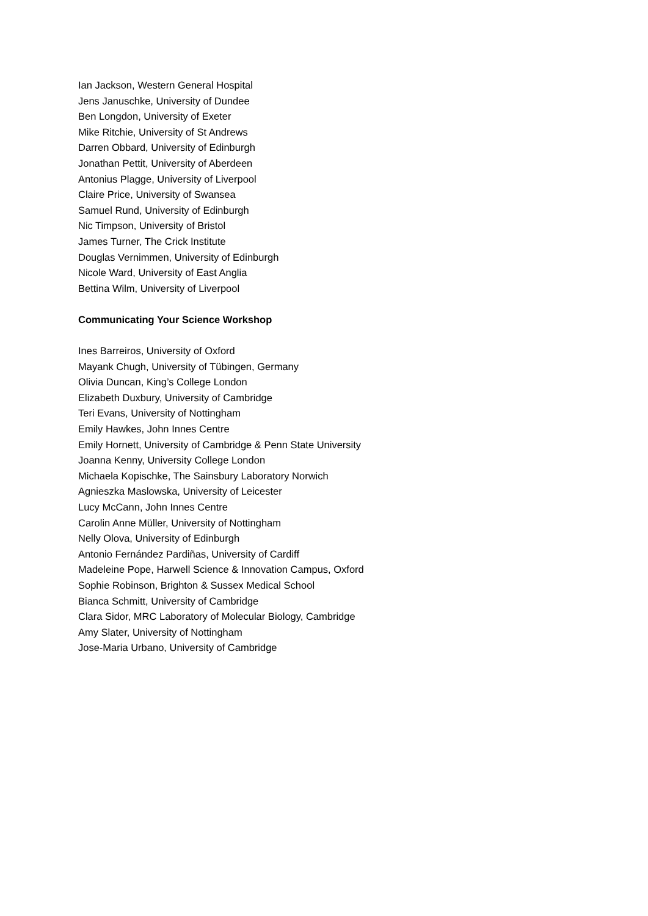Ian Jackson, Western General Hospital
Jens Januschke, University of Dundee
Ben Longdon, University of Exeter
Mike Ritchie, University of St Andrews
Darren Obbard, University of Edinburgh
Jonathan Pettit, University of Aberdeen
Antonius Plagge, University of Liverpool
Claire Price, University of Swansea
Samuel Rund, University of Edinburgh
Nic Timpson, University of Bristol
James Turner, The Crick Institute
Douglas Vernimmen, University of Edinburgh
Nicole Ward, University of East Anglia
Bettina Wilm, University of Liverpool
Communicating Your Science Workshop
Ines Barreiros, University of Oxford
Mayank Chugh, University of Tübingen, Germany
Olivia Duncan, King’s College London
Elizabeth Duxbury, University of Cambridge
Teri Evans, University of Nottingham
Emily Hawkes, John Innes Centre
Emily Hornett, University of Cambridge & Penn State University
Joanna Kenny, University College London
Michaela Kopischke, The Sainsbury Laboratory Norwich
Agnieszka Maslowska, University of Leicester
Lucy McCann, John Innes Centre
Carolin Anne Müller, University of Nottingham
Nelly Olova, University of Edinburgh
Antonio Fernández Pardiñas, University of Cardiff
Madeleine Pope, Harwell Science & Innovation Campus, Oxford
Sophie Robinson, Brighton & Sussex Medical School
Bianca Schmitt, University of Cambridge
Clara Sidor, MRC Laboratory of Molecular Biology, Cambridge
Amy Slater, University of Nottingham
Jose-Maria Urbano, University of Cambridge